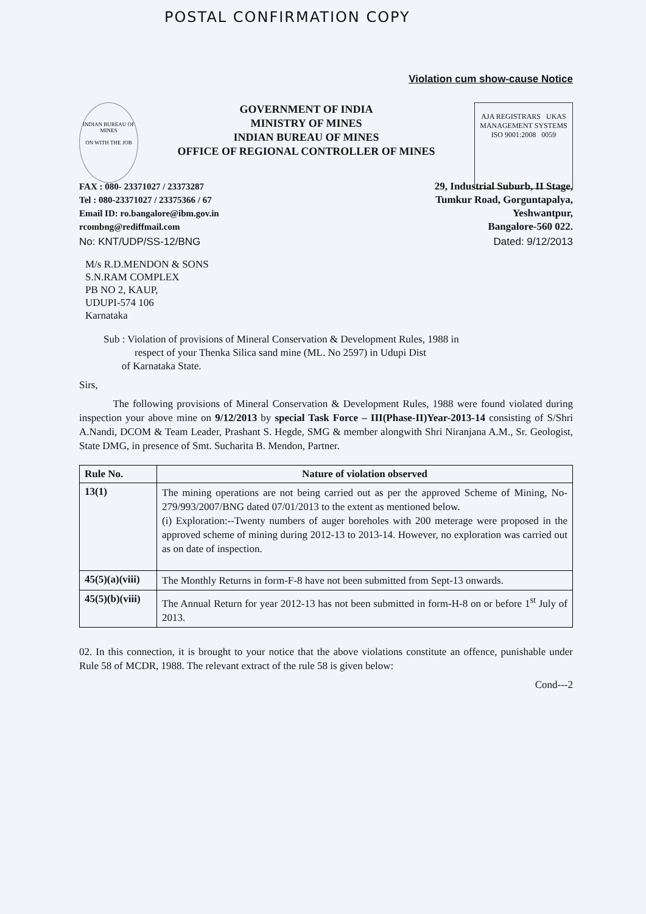POSTAL CONFIRMATION COPY
Violation cum show-cause Notice
INDIAN BUREAU OF MINES
ON WITH THE JOB
GOVERNMENT OF INDIA
MINISTRY OF MINES
INDIAN BUREAU OF MINES
OFFICE OF REGIONAL CONTROLLER OF MINES
AJA REGISTRARS UKAS
MANAGEMENT SYSTEMS
ISO 9001:2008 0059
FAX : 080- 23371027 / 23373287
Tel : 080-23371027 / 23375366 / 67
Email ID: ro.bangalore@ibm.gov.in
rcombng@rediffmail.com
29, Industrial Suburb, II Stage,
Tumkur Road, Gorguntapalya,
Yeshwantpur,
Bangalore-560 022.
No: KNT/UDP/SS-12/BNG Dated: 9/12/2013
M/s R.D.MENDON & SONS
S.N.RAM COMPLEX
PB NO 2, KAUP,
UDUPI-574 106
Karnataka
Sub : Violation of provisions of Mineral Conservation & Development Rules, 1988 in
respect of your Thenka Silica sand mine (ML. No 2597) in Udupi Dist
of Karnataka State.
Sirs,
The following provisions of Mineral Conservation & Development Rules, 1988 were found violated during inspection your above mine on 9/12/2013 by special Task Force – III(Phase-II)Year-2013-14 consisting of S/Shri A.Nandi, DCOM & Team Leader, Prashant S. Hegde, SMG & member alongwith Shri Niranjana A.M., Sr. Geologist, State DMG, in presence of Smt. Sucharita B. Mendon, Partner.
| Rule No. | Nature of violation observed |
| --- | --- |
| 13(1) | The mining operations are not being carried out as per the approved Scheme of Mining, No- 279/993/2007/BNG dated 07/01/2013 to the extent as mentioned below. (i) Exploration:--Twenty numbers of auger boreholes with 200 meterage were proposed in the approved scheme of mining during 2012-13 to 2013-14. However, no exploration was carried out as on date of inspection. |
| 45(5)(a)(viii) | The Monthly Returns in form-F-8 have not been submitted from Sept-13 onwards. |
| 45(5)(b)(viii) | The Annual Return for year 2012-13 has not been submitted in form-H-8 on or before 1<sup>st</sup> July of 2013. |
02. In this connection, it is brought to your notice that the above violations constitute an offence, punishable under Rule 58 of MCDR, 1988. The relevant extract of the rule 58 is given below:
Cond---2